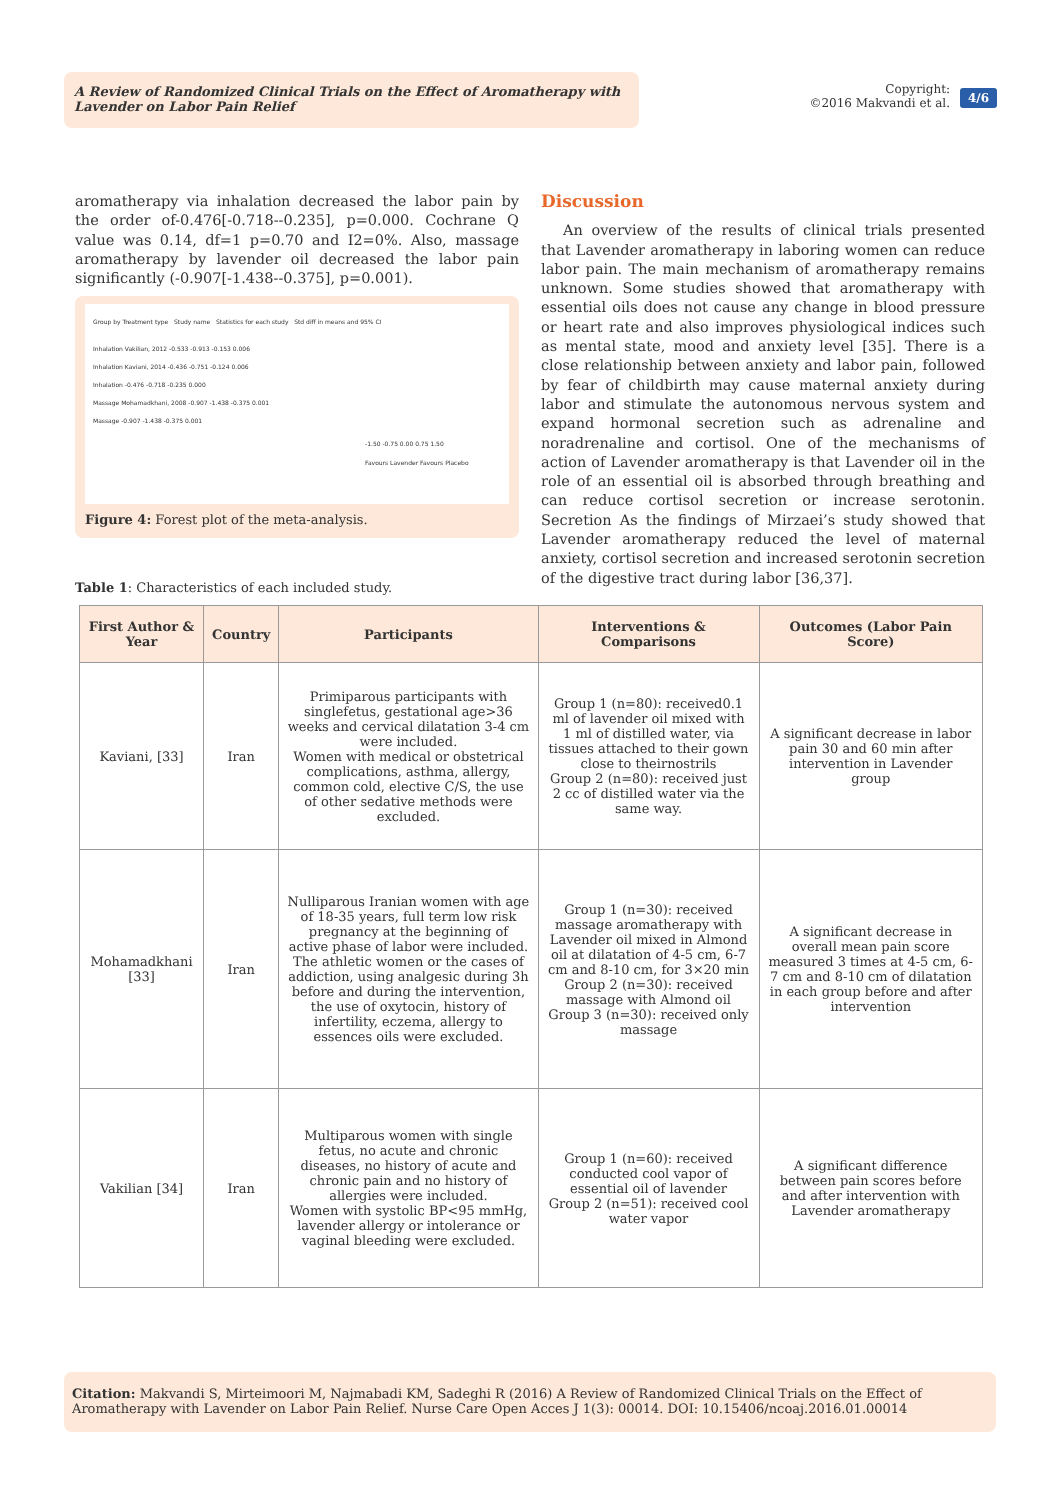A Review of Randomized Clinical Trials on the Effect of Aromatherapy with Lavender on Labor Pain Relief
Copyright:
©2016 Makvandi et al.
4/6
aromatherapy via inhalation decreased the labor pain by the order of-0.476[-0.718--0.235], p=0.000. Cochrane Q value was 0.14, df=1 p=0.70 and I2=0%. Also, massage aromatherapy by lavender oil decreased the labor pain significantly (-0.907[-1.438--0.375], p=0.001).
Group by Treatment type Study name Statistics for each study Std diff in means and 95% CI
Inhalation Vakilian, 2012 -0.533 -0.913 -0.153 0.006
Inhalation Kaviani, 2014 -0.436 -0.751 -0.124 0.006
Inhalation -0.476 -0.718 -0.235 0.000
Massage Mohamadkhani, 2008 -0.907 -1.438 -0.375 0.001
Massage -0.907 -1.438 -0.375 0.001
-1.50 -0.75 0.00 0.75 1.50
Favours Lavender Favours Placebo
Figure 4: Forest plot of the meta-analysis.
Discussion
An overview of the results of clinical trials presented that Lavender aromatherapy in laboring women can reduce labor pain. The main mechanism of aromatherapy remains unknown. Some studies showed that aromatherapy with essential oils does not cause any change in blood pressure or heart rate and also improves physiological indices such as mental state, mood and anxiety level [35]. There is a close relationship between anxiety and labor pain, followed by fear of childbirth may cause maternal anxiety during labor and stimulate the autonomous nervous system and expand hormonal secretion such as adrenaline and noradrenaline and cortisol. One of the mechanisms of action of Lavender aromatherapy is that Lavender oil in the role of an essential oil is absorbed through breathing and can reduce cortisol secretion or increase serotonin. Secretion As the findings of Mirzaei’s study showed that Lavender aromatherapy reduced the level of maternal anxiety, cortisol secretion and increased serotonin secretion of the digestive tract during labor [36,37].
Table 1: Characteristics of each included study.
| First Author & Year | Country | Participants | Interventions & Comparisons | Outcomes (Labor Pain Score) |
| --- | --- | --- | --- | --- |
| Kaviani, [33] | Iran | Primiparous participants with singlefetus, gestational age>36 weeks and cervical dilatation 3-4 cm were included. Women with medical or obstetrical complications, asthma, allergy, common cold, elective C/S, the use of other sedative methods were excluded. | Group 1 (n=80): received0.1 ml of lavender oil mixed with 1 ml of distilled water, via tissues attached to their gown close to theirnostrils Group 2 (n=80): received just 2 cc of distilled water via the same way. | A significant decrease in labor pain 30 and 60 min after intervention in Lavender group |
| Mohamadkhani [33] | Iran | Nulliparous Iranian women with age of 18-35 years, full term low risk pregnancy at the beginning of active phase of labor were included. The athletic women or the cases of addiction, using analgesic during 3h before and during the intervention, the use of oxytocin, history of infertility, eczema, allergy to essences oils were excluded. | Group 1 (n=30): received massage aromatherapy with Lavender oil mixed in Almond oil at dilatation of 4-5 cm, 6-7 cm and 8-10 cm, for 3×20 min Group 2 (n=30): received massage with Almond oil Group 3 (n=30): received only massage | A significant decrease in overall mean pain score measured 3 times at 4-5 cm, 6-7 cm and 8-10 cm of dilatation in each group before and after intervention |
| Vakilian [34] | Iran | Multiparous women with single fetus, no acute and chronic diseases, no history of acute and chronic pain and no history of allergies were included. Women with systolic BP<95 mmHg, lavender allergy or intolerance or vaginal bleeding were excluded. | Group 1 (n=60): received conducted cool vapor of essential oil of lavender Group 2 (n=51): received cool water vapor | A significant difference between pain scores before and after intervention with Lavender aromatherapy |
Citation: Makvandi S, Mirteimoori M, Najmabadi KM, Sadeghi R (2016) A Review of Randomized Clinical Trials on the Effect of Aromatherapy with Lavender on Labor Pain Relief. Nurse Care Open Acces J 1(3): 00014. DOI: 10.15406/ncoaj.2016.01.00014